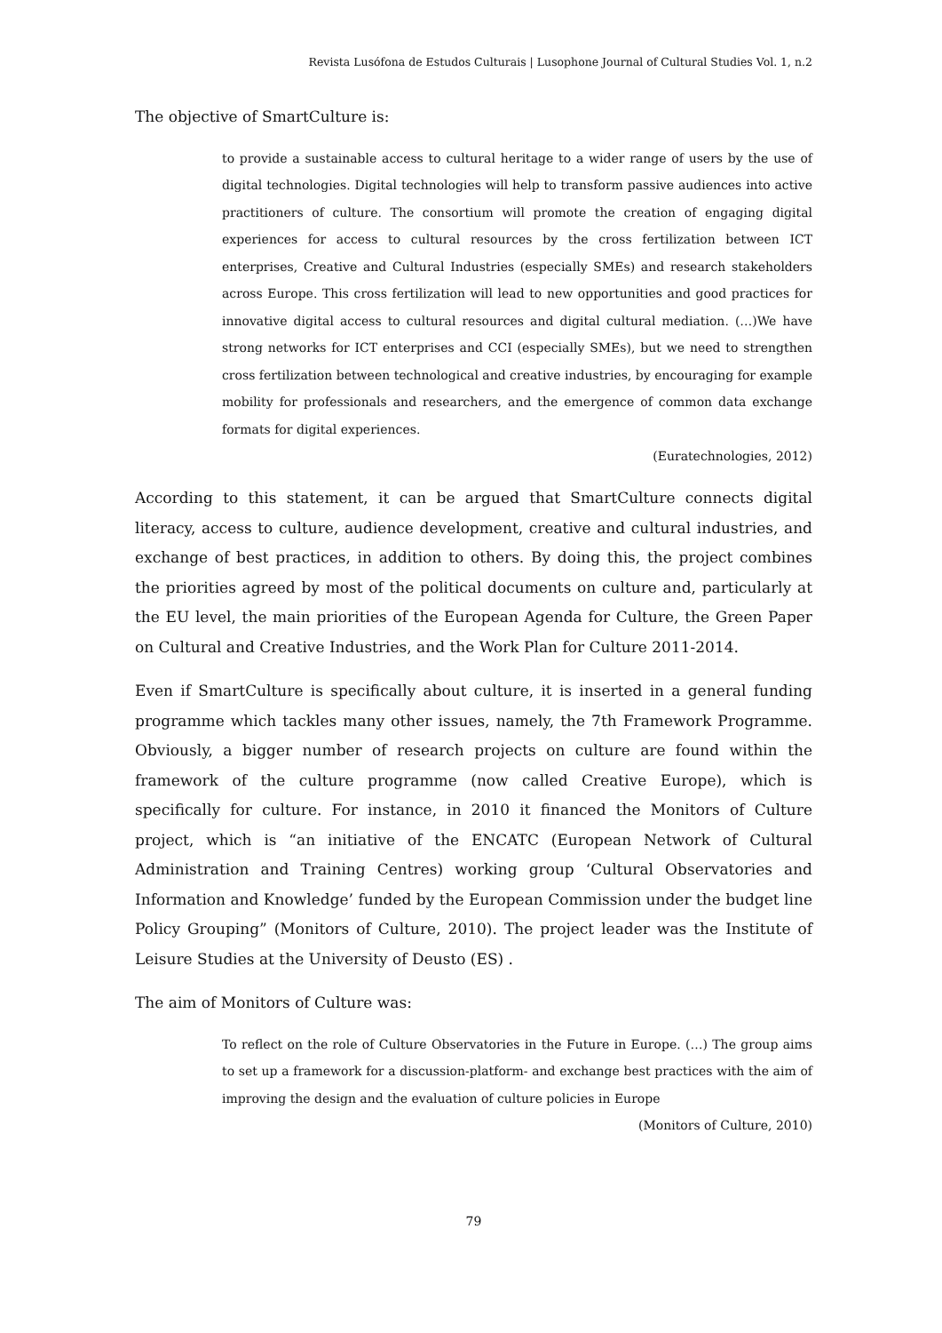Revista Lusófona de Estudos Culturais | Lusophone Journal of Cultural Studies Vol. 1, n.2
The objective of SmartCulture is:
to provide a sustainable access to cultural heritage to a wider range of users by the use of digital technologies. Digital technologies will help to transform passive audiences into active practitioners of culture. The consortium will promote the creation of engaging digital experiences for access to cultural resources by the cross fertilization between ICT enterprises, Creative and Cultural Industries (especially SMEs) and research stakeholders across Europe. This cross fertilization will lead to new opportunities and good practices for innovative digital access to cultural resources and digital cultural mediation. (…)We have strong networks for ICT enterprises and CCI (especially SMEs), but we need to strengthen cross fertilization between technological and creative industries, by encouraging for example mobility for professionals and researchers, and the emergence of common data exchange formats for digital experiences.
(Euratechnologies, 2012)
According to this statement, it can be argued that SmartCulture connects digital literacy, access to culture, audience development, creative and cultural industries, and exchange of best practices, in addition to others. By doing this, the project combines the priorities agreed by most of the political documents on culture and, particularly at the EU level, the main priorities of the European Agenda for Culture, the Green Paper on Cultural and Creative Industries, and the Work Plan for Culture 2011-2014.
Even if SmartCulture is specifically about culture, it is inserted in a general funding programme which tackles many other issues, namely, the 7th Framework Programme. Obviously, a bigger number of research projects on culture are found within the framework of the culture programme (now called Creative Europe), which is specifically for culture. For instance, in 2010 it financed the Monitors of Culture project, which is “an initiative of the ENCATC (European Network of Cultural Administration and Training Centres) working group ‘Cultural Observatories and Information and Knowledge’ funded by the European Commission under the budget line Policy Grouping” (Monitors of Culture, 2010). The project leader was the Institute of Leisure Studies at the University of Deusto (ES) .
The aim of Monitors of Culture was:
To reflect on the role of Culture Observatories in the Future in Europe. (…) The group aims to set up a framework for a discussion-platform- and exchange best practices with the aim of improving the design and the evaluation of culture policies in Europe
(Monitors of Culture, 2010)
79